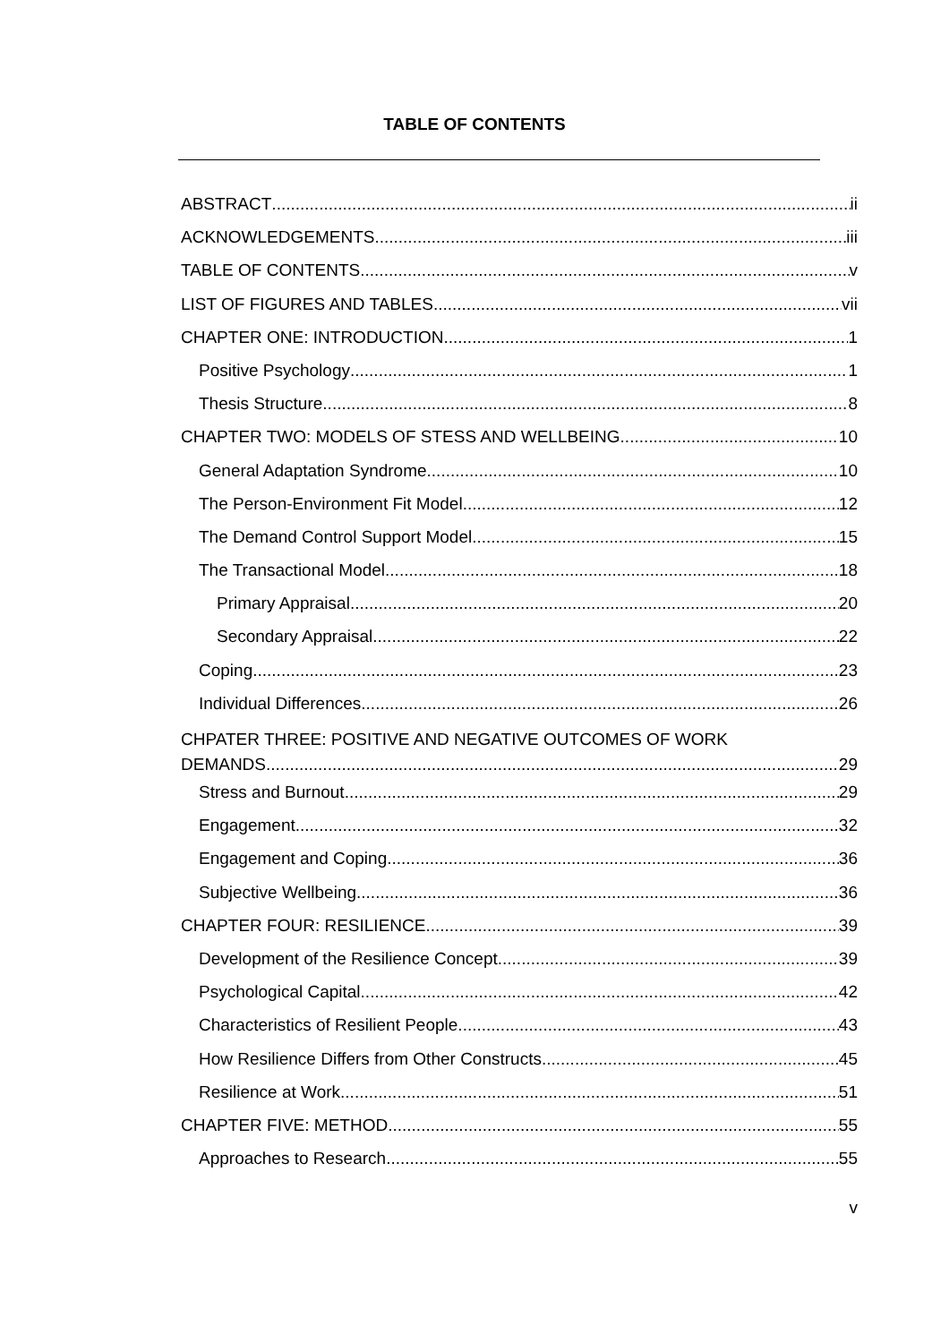TABLE OF CONTENTS
ABSTRACT ii
ACKNOWLEDGEMENTS iii
TABLE OF CONTENTS v
LIST OF FIGURES AND TABLES vii
CHAPTER ONE: INTRODUCTION 1
Positive Psychology 1
Thesis Structure 8
CHAPTER TWO: MODELS OF STESS AND WELLBEING 10
General Adaptation Syndrome 10
The Person-Environment Fit Model 12
The Demand Control Support Model 15
The Transactional Model 18
Primary Appraisal 20
Secondary Appraisal 22
Coping 23
Individual Differences 26
CHPATER THREE: POSITIVE AND NEGATIVE OUTCOMES OF WORK
DEMANDS 29
Stress and Burnout 29
Engagement 32
Engagement and Coping 36
Subjective Wellbeing 36
CHAPTER FOUR: RESILIENCE 39
Development of the Resilience Concept 39
Psychological Capital 42
Characteristics of Resilient People 43
How Resilience Differs from Other Constructs 45
Resilience at Work 51
CHAPTER FIVE: METHOD 55
Approaches to Research 55
v